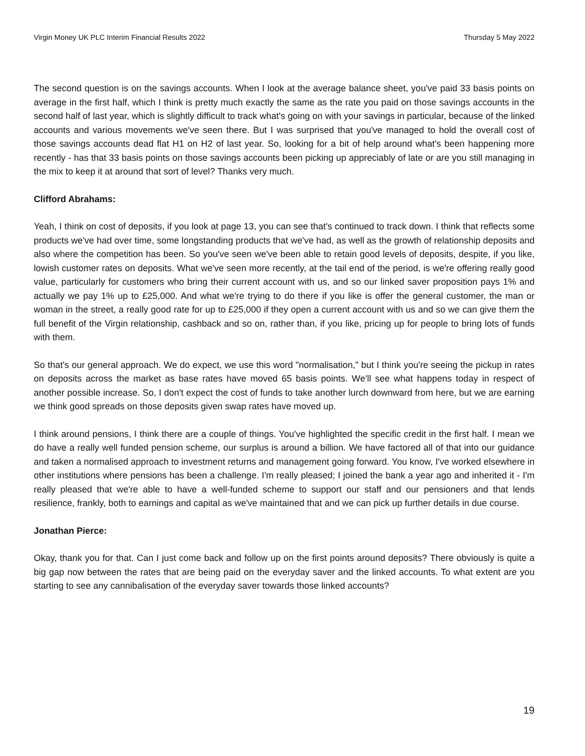Virgin Money UK PLC Interim Financial Results 2022 Thursday 5 May 2022
The second question is on the savings accounts. When I look at the average balance sheet, you've paid 33 basis points on average in the first half, which I think is pretty much exactly the same as the rate you paid on those savings accounts in the second half of last year, which is slightly difficult to track what's going on with your savings in particular, because of the linked accounts and various movements we've seen there. But I was surprised that you've managed to hold the overall cost of those savings accounts dead flat H1 on H2 of last year. So, looking for a bit of help around what's been happening more recently - has that 33 basis points on those savings accounts been picking up appreciably of late or are you still managing in the mix to keep it at around that sort of level? Thanks very much.
Clifford Abrahams:
Yeah, I think on cost of deposits, if you look at page 13, you can see that's continued to track down. I think that reflects some products we've had over time, some longstanding products that we've had, as well as the growth of relationship deposits and also where the competition has been. So you've seen we've been able to retain good levels of deposits, despite, if you like, lowish customer rates on deposits. What we've seen more recently, at the tail end of the period, is we're offering really good value, particularly for customers who bring their current account with us, and so our linked saver proposition pays 1% and actually we pay 1% up to £25,000. And what we're trying to do there if you like is offer the general customer, the man or woman in the street, a really good rate for up to £25,000 if they open a current account with us and so we can give them the full benefit of the Virgin relationship, cashback and so on, rather than, if you like, pricing up for people to bring lots of funds with them.
So that's our general approach. We do expect, we use this word "normalisation," but I think you're seeing the pickup in rates on deposits across the market as base rates have moved 65 basis points. We'll see what happens today in respect of another possible increase. So, I don't expect the cost of funds to take another lurch downward from here, but we are earning we think good spreads on those deposits given swap rates have moved up.
I think around pensions, I think there are a couple of things. You've highlighted the specific credit in the first half. I mean we do have a really well funded pension scheme, our surplus is around a billion. We have factored all of that into our guidance and taken a normalised approach to investment returns and management going forward. You know, I've worked elsewhere in other institutions where pensions has been a challenge. I'm really pleased; I joined the bank a year ago and inherited it - I'm really pleased that we're able to have a well-funded scheme to support our staff and our pensioners and that lends resilience, frankly, both to earnings and capital as we've maintained that and we can pick up further details in due course.
Jonathan Pierce:
Okay, thank you for that. Can I just come back and follow up on the first points around deposits? There obviously is quite a big gap now between the rates that are being paid on the everyday saver and the linked accounts. To what extent are you starting to see any cannibalisation of the everyday saver towards those linked accounts?
19